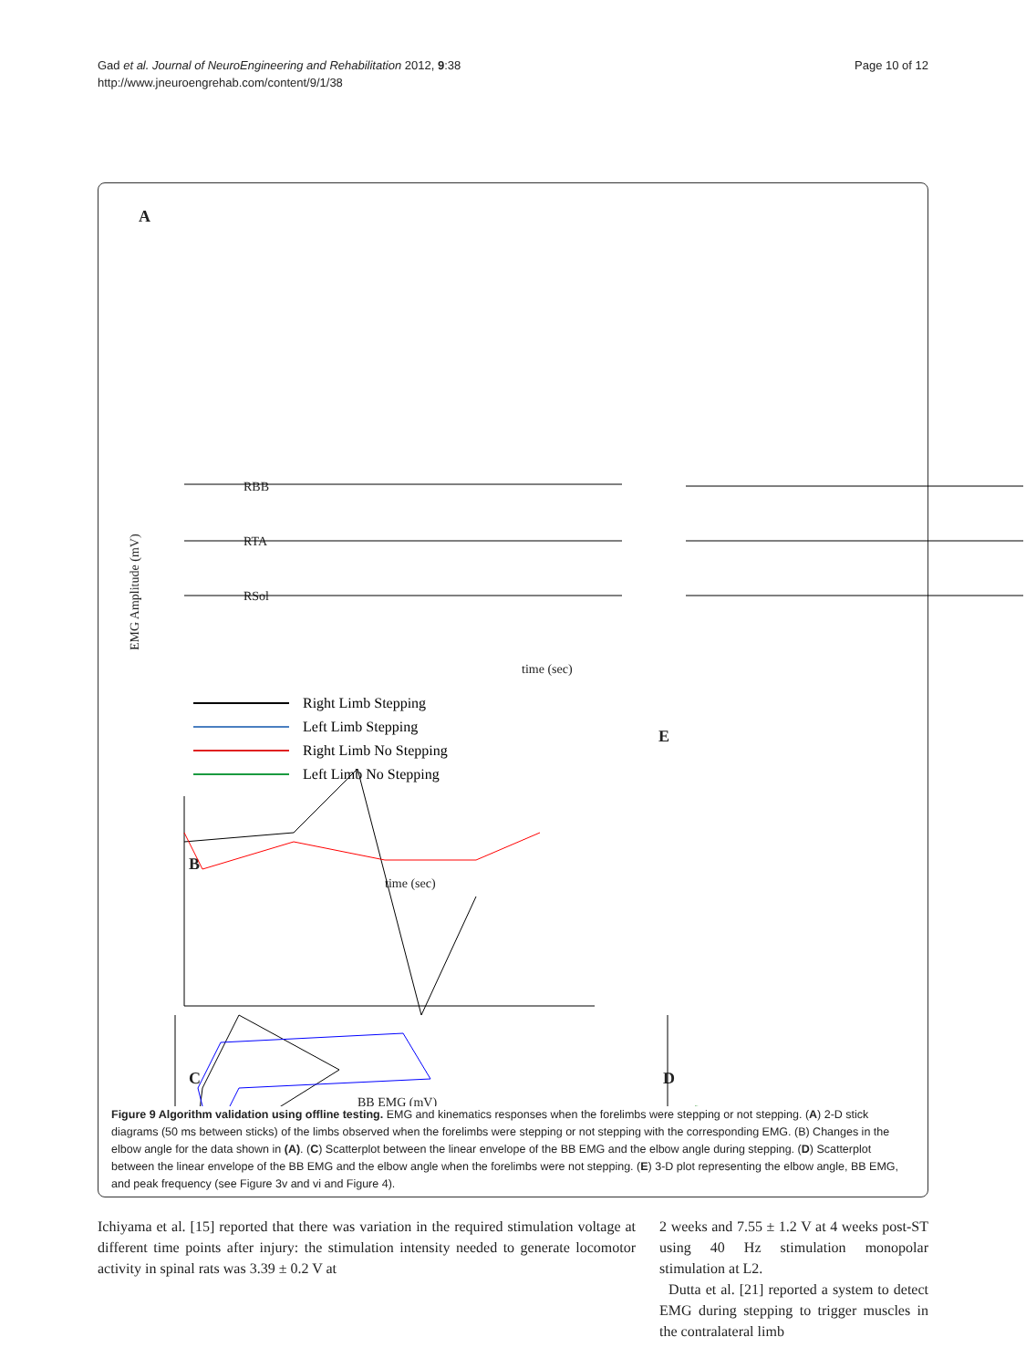Gad et al. Journal of NeuroEngineering and Rehabilitation 2012, 9:38
http://www.jneuroengrehab.com/content/9/1/38
Page 10 of 12
A
RBB
RTA
RSol
time (sec)
EMG Amplitude (mV)
E
B
C
D
time (sec)
BB EMG (mV)
Right Limb Stepping
Left Limb Stepping
Right Limb No Stepping
Left Limb No Stepping
Figure 9 Algorithm validation using offline testing. EMG and kinematics responses when the forelimbs were stepping or not stepping. (A) 2-D stick diagrams (50 ms between sticks) of the limbs observed when the forelimbs were stepping or not stepping with the corresponding EMG. (B) Changes in the elbow angle for the data shown in (A). (C) Scatterplot between the linear envelope of the BB EMG and the elbow angle during stepping. (D) Scatterplot between the linear envelope of the BB EMG and the elbow angle when the forelimbs were not stepping. (E) 3-D plot representing the elbow angle, BB EMG, and peak frequency (see Figure 3v and vi and Figure 4).
Ichiyama et al. [15] reported that there was variation in the required stimulation voltage at different time points after injury: the stimulation intensity needed to generate locomotor activity in spinal rats was 3.39 ± 0.2 V at
2 weeks and 7.55 ± 1.2 V at 4 weeks post-ST using 40 Hz stimulation monopolar stimulation at L2.
Dutta et al. [21] reported a system to detect EMG during stepping to trigger muscles in the contralateral limb